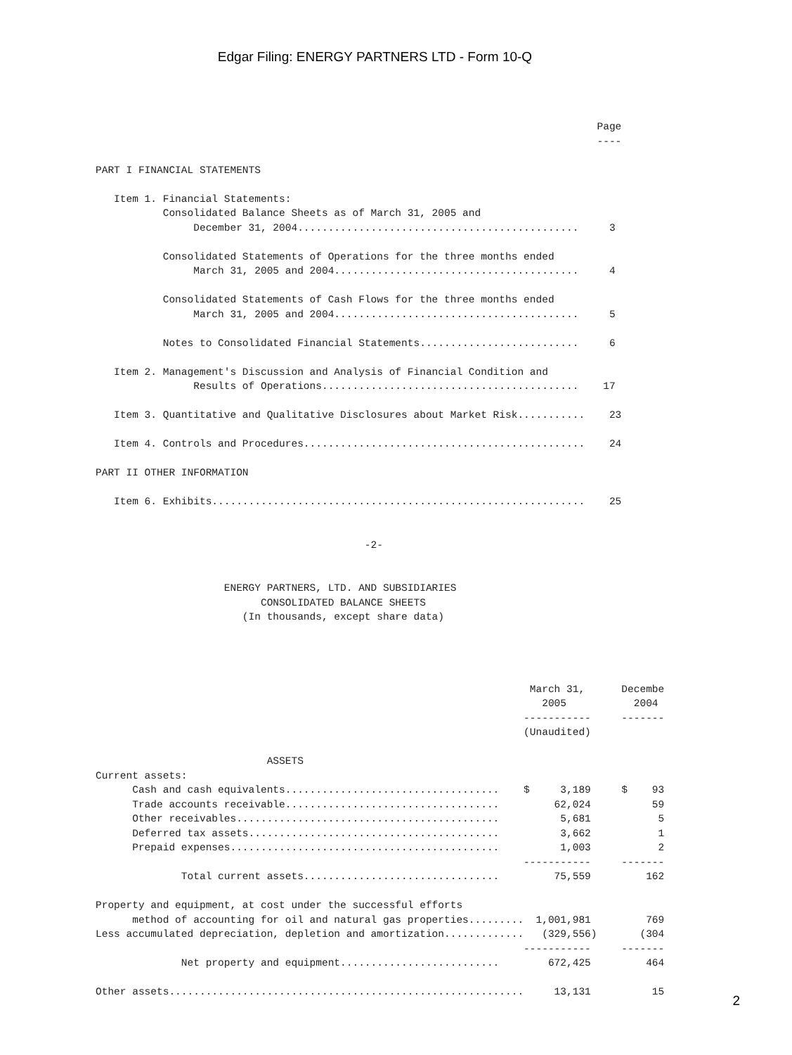Edgar Filing: ENERGY PARTNERS LTD - Form 10-Q
                                                                                  Page
                                                                                  ----

PART I FINANCIAL STATEMENTS

   Item 1. Financial Statements:
           Consolidated Balance Sheets as of March 31, 2005 and
                December 31, 2004..............................................     3

           Consolidated Statements of Operations for the three months ended
                March 31, 2005 and 2004........................................     4

           Consolidated Statements of Cash Flows for the three months ended
                March 31, 2005 and 2004........................................     5

           Notes to Consolidated Financial Statements..........................     6

   Item 2. Management's Discussion and Analysis of Financial Condition and
                Results of Operations..........................................    17

   Item 3. Quantitative and Qualitative Disclosures about Market Risk...........    23

   Item 4. Controls and Procedures..............................................    24

PART II OTHER INFORMATION

   Item 6. Exhibits.............................................................    25


                                            -2-


                     ENERGY PARTNERS, LTD. AND SUBSIDIARIES
                           CONSOLIDATED BALANCE SHEETS
                        (In thousands, except share data)




                                                                       March 31,      Decembe
                                                                         2005           2004
                                                                      -----------     -------
                                                                      (Unaudited)

                            ASSETS
Current assets:
      Cash and cash equivalents...................................    $     3,189     $    93
      Trade accounts receivable...................................         62,024          59
      Other receivables...........................................          5,681           5
      Deferred tax assets.........................................          3,662           1
      Prepaid expenses............................................          1,003           2
                                                                      -----------     -------
              Total current assets................................         75,559         162

Property and equipment, at cost under the successful efforts
      method of accounting for oil and natural gas properties.........  1,001,981         769
Less accumulated depreciation, depletion and amortization.............   (329,556)       (304
                                                                      -----------     -------
              Net property and equipment..........................        672,425         464

Other assets..........................................................     13,131          15
2